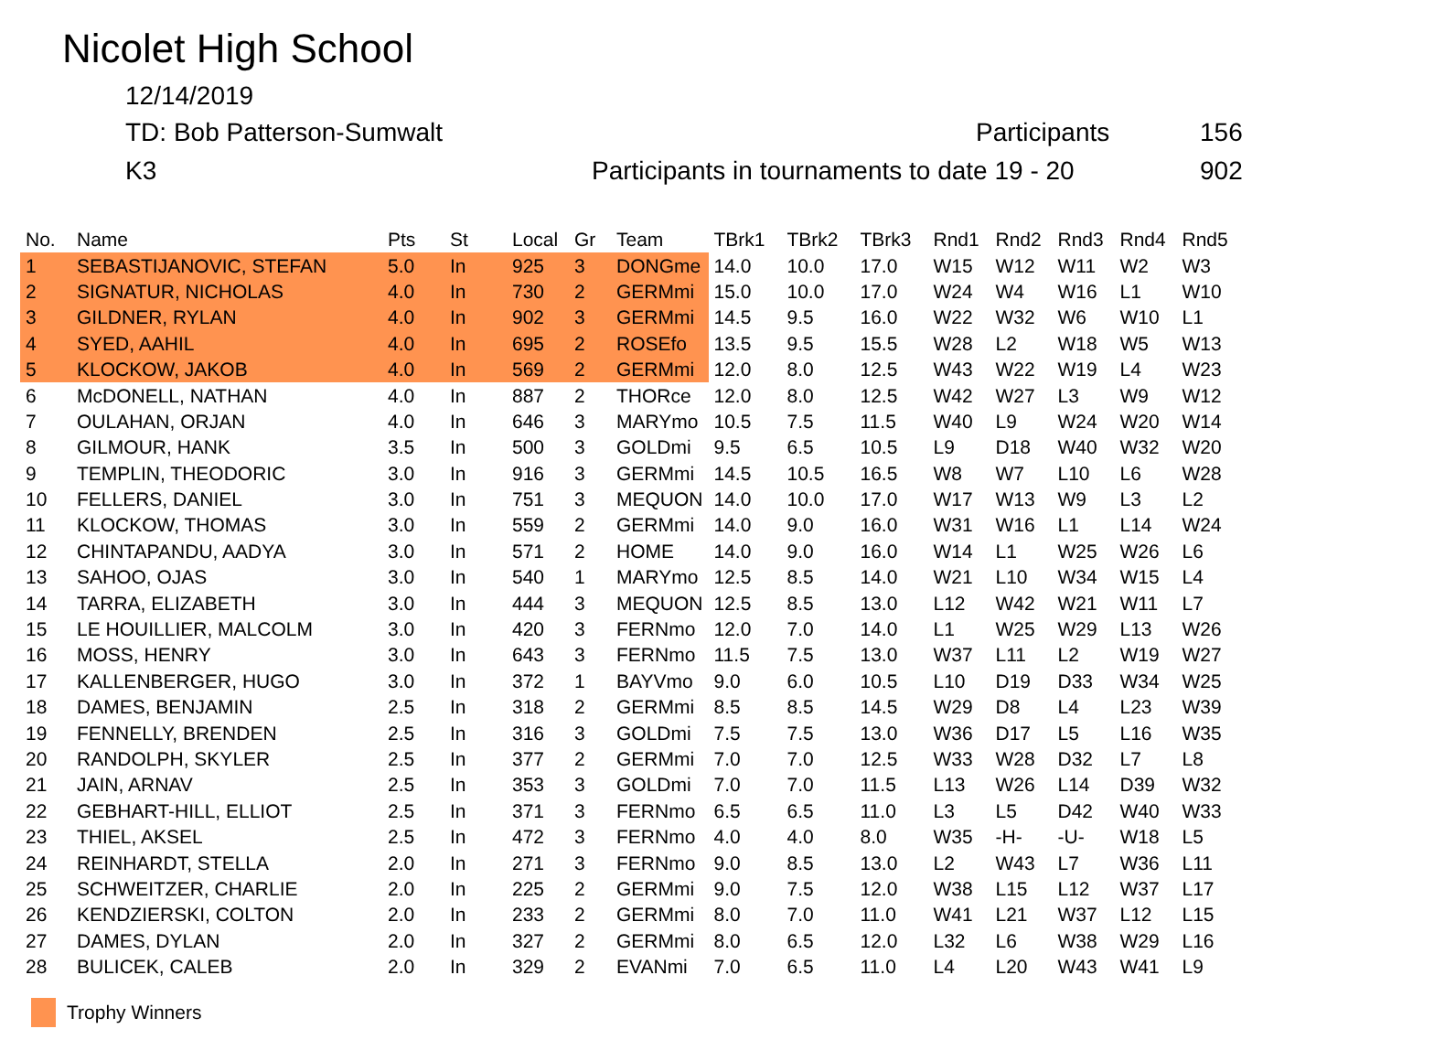Nicolet High School
12/14/2019
TD: Bob Patterson-Sumwalt Participants 156
K3 Participants in tournaments to date 19 - 20 902
| No. | Name | Pts | St | Local | Gr | Team | TBrk1 | TBrk2 | TBrk3 | Rnd1 | Rnd2 | Rnd3 | Rnd4 | Rnd5 |
| --- | --- | --- | --- | --- | --- | --- | --- | --- | --- | --- | --- | --- | --- | --- |
| 1 | SEBASTIJANOVIC, STEFAN | 5.0 | In | 925 | 3 | DONGme | 14.0 | 10.0 | 17.0 | W15 | W12 | W11 | W2 | W3 |
| 2 | SIGNATUR, NICHOLAS | 4.0 | In | 730 | 2 | GERMmi | 15.0 | 10.0 | 17.0 | W24 | W4 | W16 | L1 | W10 |
| 3 | GILDNER, RYLAN | 4.0 | In | 902 | 3 | GERMmi | 14.5 | 9.5 | 16.0 | W22 | W32 | W6 | W10 | L1 |
| 4 | SYED, AAHIL | 4.0 | In | 695 | 2 | ROSEfo | 13.5 | 9.5 | 15.5 | W28 | L2 | W18 | W5 | W13 |
| 5 | KLOCKOW, JAKOB | 4.0 | In | 569 | 2 | GERMmi | 12.0 | 8.0 | 12.5 | W43 | W22 | W19 | L4 | W23 |
| 6 | McDONELL, NATHAN | 4.0 | In | 887 | 2 | THORce | 12.0 | 8.0 | 12.5 | W42 | W27 | L3 | W9 | W12 |
| 7 | OULAHAN, ORJAN | 4.0 | In | 646 | 3 | MARYmo | 10.5 | 7.5 | 11.5 | W40 | L9 | W24 | W20 | W14 |
| 8 | GILMOUR, HANK | 3.5 | In | 500 | 3 | GOLDmi | 9.5 | 6.5 | 10.5 | L9 | D18 | W40 | W32 | W20 |
| 9 | TEMPLIN, THEODORIC | 3.0 | In | 916 | 3 | GERMmi | 14.5 | 10.5 | 16.5 | W8 | W7 | L10 | L6 | W28 |
| 10 | FELLERS, DANIEL | 3.0 | In | 751 | 3 | MEQUON | 14.0 | 10.0 | 17.0 | W17 | W13 | W9 | L3 | L2 |
| 11 | KLOCKOW, THOMAS | 3.0 | In | 559 | 2 | GERMmi | 14.0 | 9.0 | 16.0 | W31 | W16 | L1 | L14 | W24 |
| 12 | CHINTAPANDU, AADYA | 3.0 | In | 571 | 2 | HOME | 14.0 | 9.0 | 16.0 | W14 | L1 | W25 | W26 | L6 |
| 13 | SAHOO, OJAS | 3.0 | In | 540 | 1 | MARYmo | 12.5 | 8.5 | 14.0 | W21 | L10 | W34 | W15 | L4 |
| 14 | TARRA, ELIZABETH | 3.0 | In | 444 | 3 | MEQUON | 12.5 | 8.5 | 13.0 | L12 | W42 | W21 | W11 | L7 |
| 15 | LE HOUILLIER, MALCOLM | 3.0 | In | 420 | 3 | FERNmo | 12.0 | 7.0 | 14.0 | L1 | W25 | W29 | L13 | W26 |
| 16 | MOSS, HENRY | 3.0 | In | 643 | 3 | FERNmo | 11.5 | 7.5 | 13.0 | W37 | L11 | L2 | W19 | W27 |
| 17 | KALLENBERGER, HUGO | 3.0 | In | 372 | 1 | BAYVmo | 9.0 | 6.0 | 10.5 | L10 | D19 | D33 | W34 | W25 |
| 18 | DAMES, BENJAMIN | 2.5 | In | 318 | 2 | GERMmi | 8.5 | 8.5 | 14.5 | W29 | D8 | L4 | L23 | W39 |
| 19 | FENNELLY, BRENDEN | 2.5 | In | 316 | 3 | GOLDmi | 7.5 | 7.5 | 13.0 | W36 | D17 | L5 | L16 | W35 |
| 20 | RANDOLPH, SKYLER | 2.5 | In | 377 | 2 | GERMmi | 7.0 | 7.0 | 12.5 | W33 | W28 | D32 | L7 | L8 |
| 21 | JAIN, ARNAV | 2.5 | In | 353 | 3 | GOLDmi | 7.0 | 7.0 | 11.5 | L13 | W26 | L14 | D39 | W32 |
| 22 | GEBHART-HILL, ELLIOT | 2.5 | In | 371 | 3 | FERNmo | 6.5 | 6.5 | 11.0 | L3 | L5 | D42 | W40 | W33 |
| 23 | THIEL, AKSEL | 2.5 | In | 472 | 3 | FERNmo | 4.0 | 4.0 | 8.0 | W35 | -H- | -U- | W18 | L5 |
| 24 | REINHARDT, STELLA | 2.0 | In | 271 | 3 | FERNmo | 9.0 | 8.5 | 13.0 | L2 | W43 | L7 | W36 | L11 |
| 25 | SCHWEITZER, CHARLIE | 2.0 | In | 225 | 2 | GERMmi | 9.0 | 7.5 | 12.0 | W38 | L15 | L12 | W37 | L17 |
| 26 | KENDZIERSKI, COLTON | 2.0 | In | 233 | 2 | GERMmi | 8.0 | 7.0 | 11.0 | W41 | L21 | W37 | L12 | L15 |
| 27 | DAMES, DYLAN | 2.0 | In | 327 | 2 | GERMmi | 8.0 | 6.5 | 12.0 | L32 | L6 | W38 | W29 | L16 |
| 28 | BULICEK, CALEB | 2.0 | In | 329 | 2 | EVANmi | 7.0 | 6.5 | 11.0 | L4 | L20 | W43 | W41 | L9 |
Trophy Winners